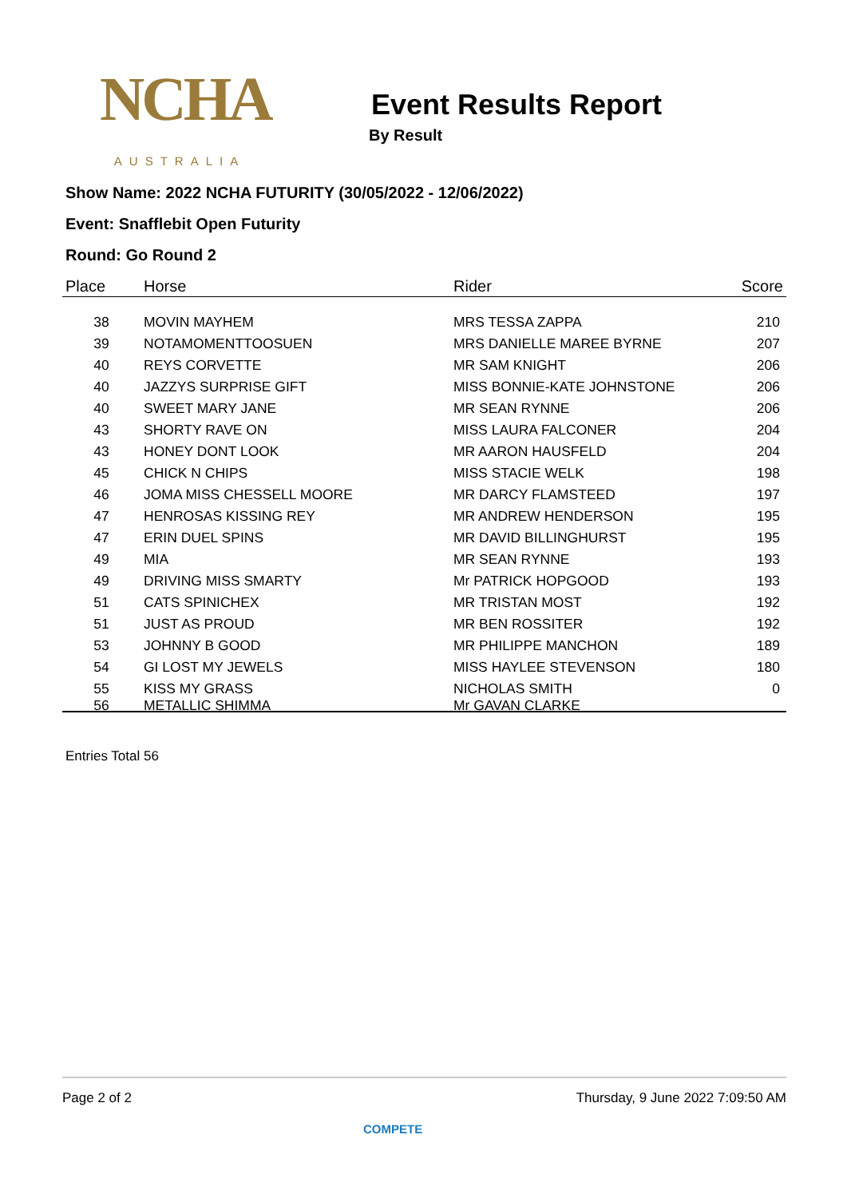NCHA
AUSTRALIA
Event Results Report
By Result
Show Name: 2022 NCHA FUTURITY (30/05/2022 - 12/06/2022)
Event: Snafflebit Open Futurity
Round: Go Round 2
| Place | Horse | Rider | Score |
| --- | --- | --- | --- |
| 38 | MOVIN MAYHEM | MRS TESSA ZAPPA | 210 |
| 39 | NOTAMOMENTTOOSUEN | MRS DANIELLE MAREE BYRNE | 207 |
| 40 | REYS CORVETTE | MR SAM KNIGHT | 206 |
| 40 | JAZZYS SURPRISE GIFT | MISS BONNIE-KATE JOHNSTONE | 206 |
| 40 | SWEET MARY JANE | MR SEAN RYNNE | 206 |
| 43 | SHORTY RAVE ON | MISS LAURA FALCONER | 204 |
| 43 | HONEY DONT LOOK | MR AARON HAUSFELD | 204 |
| 45 | CHICK N CHIPS | MISS STACIE WELK | 198 |
| 46 | JOMA MISS CHESSELL MOORE | MR DARCY FLAMSTEED | 197 |
| 47 | HENROSAS KISSING REY | MR ANDREW HENDERSON | 195 |
| 47 | ERIN DUEL SPINS | MR DAVID BILLINGHURST | 195 |
| 49 | MIA | MR SEAN RYNNE | 193 |
| 49 | DRIVING MISS SMARTY | Mr PATRICK HOPGOOD | 193 |
| 51 | CATS SPINICHEX | MR TRISTAN MOST | 192 |
| 51 | JUST AS PROUD | MR BEN ROSSITER | 192 |
| 53 | JOHNNY B GOOD | MR PHILIPPE MANCHON | 189 |
| 54 | GI LOST MY JEWELS | MISS HAYLEE STEVENSON | 180 |
| 55 | KISS MY GRASS | NICHOLAS SMITH | 0 |
| 56 | METALLIC SHIMMA | Mr GAVAN CLARKE | |
Entries Total 56
Page 2 of 2 Thursday, 9 June 2022 7:09:50 AM
COMPETE